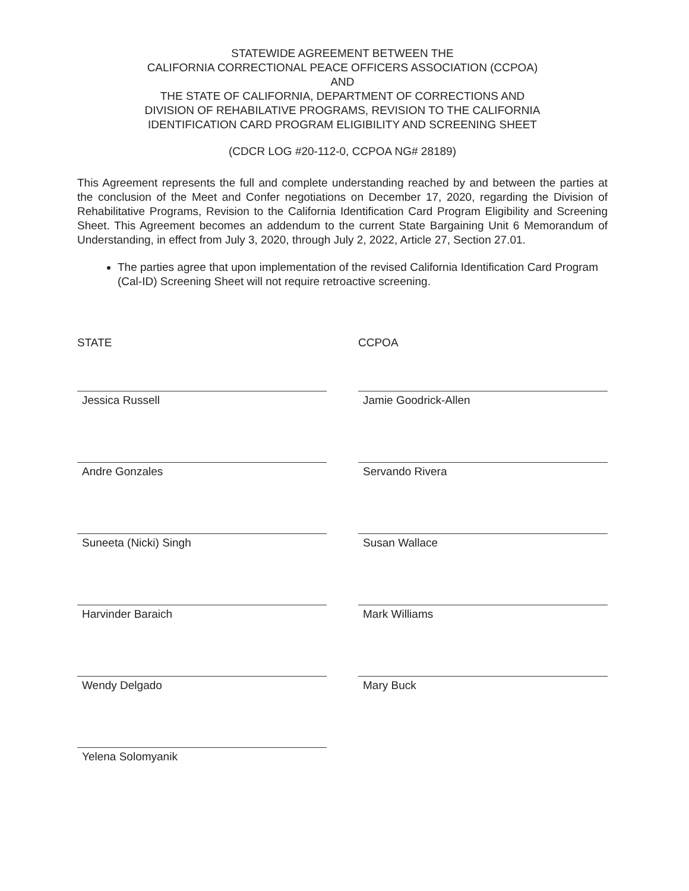STATEWIDE AGREEMENT BETWEEN THE
CALIFORNIA CORRECTIONAL PEACE OFFICERS ASSOCIATION (CCPOA)
AND
THE STATE OF CALIFORNIA, DEPARTMENT OF CORRECTIONS AND
DIVISION OF REHABILATIVE PROGRAMS, REVISION TO THE CALIFORNIA
IDENTIFICATION CARD PROGRAM ELIGIBILITY AND SCREENING SHEET
(CDCR LOG #20-112-0, CCPOA NG# 28189)
This Agreement represents the full and complete understanding reached by and between the parties at the conclusion of the Meet and Confer negotiations on December 17, 2020, regarding the Division of Rehabilitative Programs, Revision to the California Identification Card Program Eligibility and Screening Sheet. This Agreement becomes an addendum to the current State Bargaining Unit 6 Memorandum of Understanding, in effect from July 3, 2020, through July 2, 2022, Article 27, Section 27.01.
The parties agree that upon implementation of the revised California Identification Card Program (Cal-ID) Screening Sheet will not require retroactive screening.
STATE
Jessica Russell
Andre Gonzales
Suneeta (Nicki) Singh
Harvinder Baraich
Wendy Delgado
Yelena Solomyanik
CCPOA
Jamie Goodrick-Allen
Servando Rivera
Susan Wallace
Mark Williams
Mary Buck